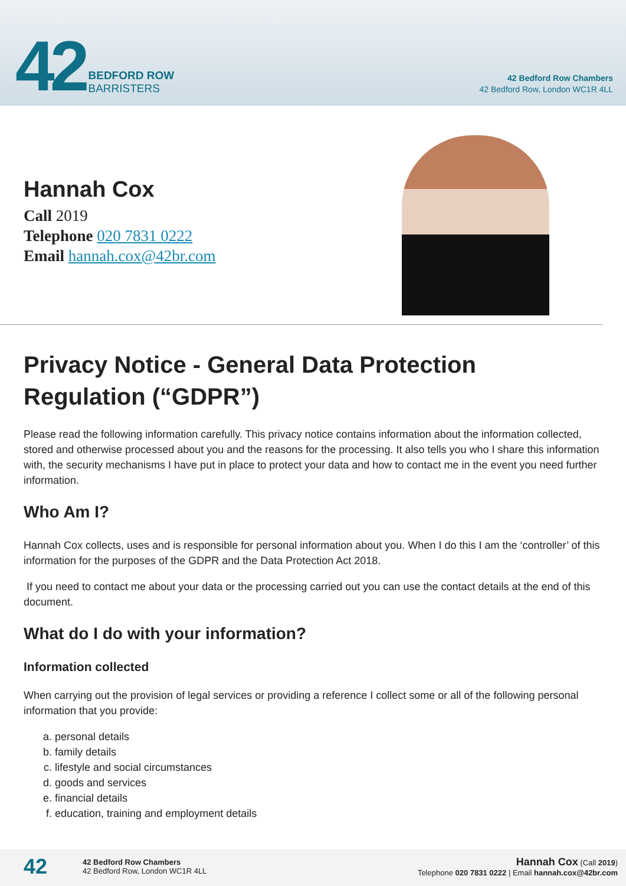42 BEDFORD ROW
BARRISTERS
42 Bedford Row Chambers
42 Bedford Row, London WC1R 4LL
Hannah Cox
Call 2019
Telephone 020 7831 0222
Email hannah.cox@42br.com
Privacy Notice - General Data Protection Regulation (“GDPR”)
Please read the following information carefully. This privacy notice contains information about the information collected, stored and otherwise processed about you and the reasons for the processing. It also tells you who I share this information with, the security mechanisms I have put in place to protect your data and how to contact me in the event you need further information.
Who Am I?
Hannah Cox collects, uses and is responsible for personal information about you. When I do this I am the ‘controller’ of this information for the purposes of the GDPR and the Data Protection Act 2018.
If you need to contact me about your data or the processing carried out you can use the contact details at the end of this document.
What do I do with your information?
Information collected
When carrying out the provision of legal services or providing a reference I collect some or all of the following personal information that you provide:
a. personal details
b. family details
c. lifestyle and social circumstances
d. goods and services
e. financial details
f. education, training and employment details
42
42 Bedford Row Chambers
42 Bedford Row, London WC1R 4LL
Hannah Cox (Call 2019)
Telephone 020 7831 0222 | Email hannah.cox@42br.com